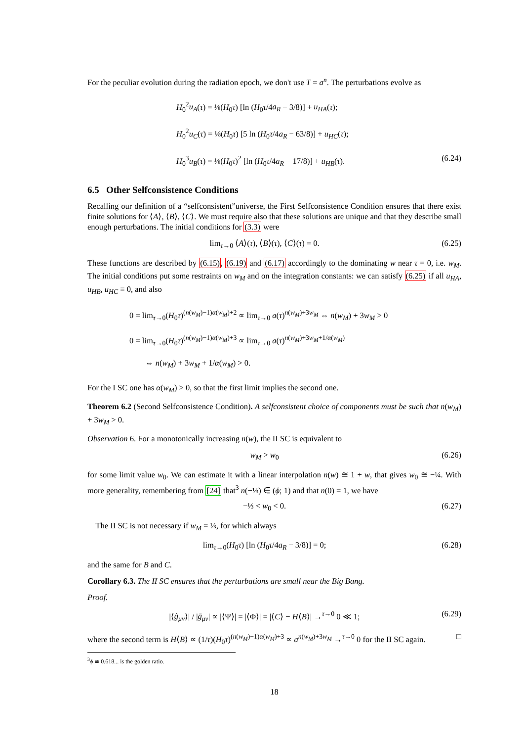For the peculiar evolution during the radiation epoch, we don't use T = a<sup>n</sup>. The perturbations evolve as
H<sub>0</sub><sup>2</sup>u<sub>A</sub>(τ) = ⅛(H<sub>0</sub>τ) [ln (H<sub>0</sub>τ/4a<sub>R</sub> − 3/8)] + u<sub>HA</sub>(τ);
H<sub>0</sub><sup>2</sup>u<sub>C</sub>(τ) = ⅛(H<sub>0</sub>τ) [5 ln (H<sub>0</sub>τ/4a<sub>R</sub> − 63/8)] + u<sub>HC</sub>(τ);
H<sub>0</sub><sup>3</sup>u<sub>B</sub>(τ) = ⅛(H<sub>0</sub>τ)<sup>2</sup> [ln (H<sub>0</sub>τ/4a<sub>R</sub> − 17/8)] + u<sub>HB</sub>(τ). (6.24)
6.5 Other Selfconsistence Conditions
Recalling our definition of a “selfconsistent”universe, the First Selfconsistence Condition ensures that there exist finite solutions for ⟨A⟩, ⟨B⟩, ⟨C⟩. We must require also that these solutions are unique and that they describe small enough perturbations. The initial conditions for (3.3) were
lim<sub>τ→0</sub> ⟨A⟩(τ), ⟨B⟩(τ), ⟨C⟩(τ) = 0. (6.25)
These functions are described by (6.15), (6.19) and (6.17) accordingly to the dominating w near τ = 0, i.e. w<sub>M</sub>. The initial conditions put some restraints on w<sub>M</sub> and on the integration constants: we can satisfy (6.25) if all u<sub>HA</sub>, u<sub>HB</sub>, u<sub>HC</sub> ≡ 0, and also
0 = lim<sub>τ→0</sub>(H<sub>0</sub>τ)<sup>(n(w<sub>M</sub>)−1)α(w<sub>M</sub>)+2</sup> ∝ lim<sub>τ→0</sub> a(τ)<sup>n(w<sub>M</sub>)+3w<sub>M</sub></sup> ⇔ n(w<sub>M</sub>) + 3w<sub>M</sub> > 0
0 = lim<sub>τ→0</sub>(H<sub>0</sub>τ)<sup>(n(w<sub>M</sub>)−1)α(w<sub>M</sub>)+3</sup> ∝ lim<sub>τ→0</sub> a(τ)<sup>n(w<sub>M</sub>)+3w<sub>M</sub>+1/α(w<sub>M</sub>)</sup>
⇔ n(w<sub>M</sub>) + 3w<sub>M</sub> + 1/α(w<sub>M</sub>) > 0.
For the I SC one has α(w<sub>M</sub>) > 0, so that the first limit implies the second one.
Theorem 6.2 (Second Selfconsistence Condition). A selfconsistent choice of components must be such that n(w<sub>M</sub>) + 3w<sub>M</sub> > 0.
Observation 6. For a monotonically increasing n(w), the II SC is equivalent to
w<sub>M</sub> > w<sub>0</sub> (6.26)
for some limit value w<sub>0</sub>. We can estimate it with a linear interpolation n(w) ≅ 1 + w, that gives w<sub>0</sub> ≅ −¼. With more generality, remembering from [24] that<sup>3</sup> n(−⅓) ∈ (ϕ; 1) and that n(0) = 1, we have
−⅓ < w<sub>0</sub> < 0. (6.27)
The II SC is not necessary if w<sub>M</sub> = ⅓, for which always
lim<sub>τ→0</sub>(H<sub>0</sub>τ) [ln (H<sub>0</sub>τ/4a<sub>R</sub> − 3/8)] = 0; (6.28)
and the same for B and C.
Corollary 6.3. The II SC ensures that the perturbations are small near the Big Bang.
Proof.
|⟨g̃<sub>μν</sub>⟩| / |ḡ<sub>μν</sub>| ∝ |⟨Ψ⟩| = |⟨Φ⟩| = |⟨C⟩ − H⟨B⟩| →<sup>τ→0</sup> 0 ≪ 1; (6.29)
where the second term is H⟨B⟩ ∝ (1/τ)(H<sub>0</sub>τ)<sup>(n(w<sub>M</sub>)−1)α(w<sub>M</sub>)+3</sup> ∝ a<sup>n(w<sub>M</sub>)+3w<sub>M</sub></sup> →<sup>τ→0</sup> 0 for the II SC again. □
<sup>3</sup> ϕ ≅ 0.618... is the golden ratio.
18